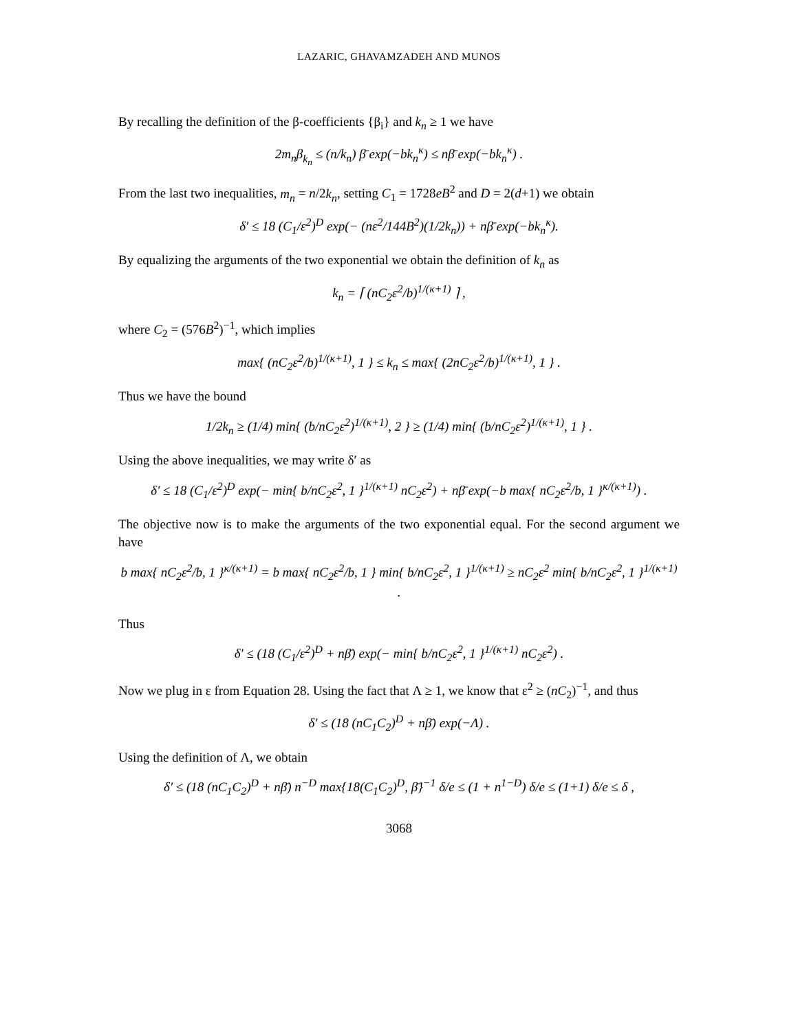LAZARIC, GHAVAMZADEH AND MUNOS
By recalling the definition of the β-coefficients {β<sub>i</sub>} and k<sub>n</sub> ≥ 1 we have
2m<sub>n</sub>β<sub>k<sub>n</sub></sub> ≤ (n/k<sub>n</sub>) β̄ exp(−bk<sub>n</sub><sup>κ</sup>) ≤ nβ̄ exp(−bk<sub>n</sub><sup>κ</sup>) .
From the last two inequalities, m<sub>n</sub> = n/2k<sub>n</sub>, setting C<sub>1</sub> = 1728eB<sup>2</sup> and D = 2(d+1) we obtain
δ′ ≤ 18 (C<sub>1</sub>/ε<sup>2</sup>)<sup>D</sup> exp(− (nε<sup>2</sup>/144B<sup>2</sup>)(1/2k<sub>n</sub>)) + nβ̄ exp(−bk<sub>n</sub><sup>κ</sup>).
By equalizing the arguments of the two exponential we obtain the definition of k<sub>n</sub> as
k<sub>n</sub> = ⌈ (nC<sub>2</sub>ε<sup>2</sup>/b)<sup>1/(κ+1)</sup> ⌉ ,
where C<sub>2</sub> = (576B<sup>2</sup>)<sup>−1</sup>, which implies
max{ (nC<sub>2</sub>ε<sup>2</sup>/b)<sup>1/(κ+1)</sup>, 1 } ≤ k<sub>n</sub> ≤ max{ (2nC<sub>2</sub>ε<sup>2</sup>/b)<sup>1/(κ+1)</sup>, 1 } .
Thus we have the bound
1/2k<sub>n</sub> ≥ (1/4) min{ (b/nC<sub>2</sub>ε<sup>2</sup>)<sup>1/(κ+1)</sup>, 2 } ≥ (1/4) min{ (b/nC<sub>2</sub>ε<sup>2</sup>)<sup>1/(κ+1)</sup>, 1 } .
Using the above inequalities, we may write δ′ as
δ′ ≤ 18 (C<sub>1</sub>/ε<sup>2</sup>)<sup>D</sup> exp(− min{ b/nC<sub>2</sub>ε<sup>2</sup>, 1 }<sup>1/(κ+1)</sup> nC<sub>2</sub>ε<sup>2</sup>) + nβ̄ exp(−b max{ nC<sub>2</sub>ε<sup>2</sup>/b, 1 }<sup>κ/(κ+1)</sup>) .
The objective now is to make the arguments of the two exponential equal. For the second argument we have
b max{ nC<sub>2</sub>ε<sup>2</sup>/b, 1 }<sup>κ/(κ+1)</sup> = b max{ nC<sub>2</sub>ε<sup>2</sup>/b, 1 } min{ b/nC<sub>2</sub>ε<sup>2</sup>, 1 }<sup>1/(κ+1)</sup> ≥ nC<sub>2</sub>ε<sup>2</sup> min{ b/nC<sub>2</sub>ε<sup>2</sup>, 1 }<sup>1/(κ+1)</sup> .
Thus
δ′ ≤ (18 (C<sub>1</sub>/ε<sup>2</sup>)<sup>D</sup> + nβ̄) exp(− min{ b/nC<sub>2</sub>ε<sup>2</sup>, 1 }<sup>1/(κ+1)</sup> nC<sub>2</sub>ε<sup>2</sup>) .
Now we plug in ε from Equation 28. Using the fact that Λ ≥ 1, we know that ε<sup>2</sup> ≥ (nC<sub>2</sub>)<sup>−1</sup>, and thus
δ′ ≤ (18 (nC<sub>1</sub>C<sub>2</sub>)<sup>D</sup> + nβ̄) exp(−Λ) .
Using the definition of Λ, we obtain
δ′ ≤ (18 (nC<sub>1</sub>C<sub>2</sub>)<sup>D</sup> + nβ̄) n<sup>−D</sup> max{18(C<sub>1</sub>C<sub>2</sub>)<sup>D</sup>, β̄}<sup>−1</sup> δ/e ≤ (1 + n<sup>1−D</sup>) δ/e ≤ (1+1) δ/e ≤ δ ,
3068